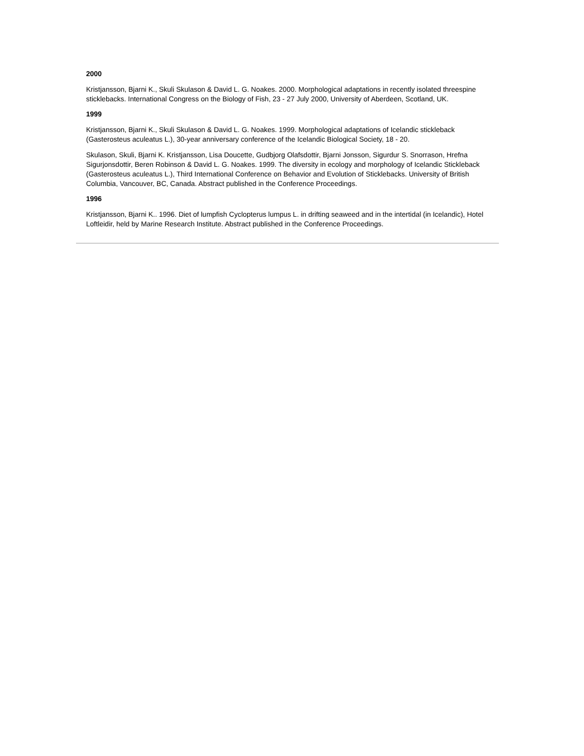2000
Kristjansson, Bjarni K., Skuli Skulason & David L. G. Noakes. 2000. Morphological adaptations in recently isolated threespine sticklebacks. International Congress on the Biology of Fish, 23 - 27 July 2000, University of Aberdeen, Scotland, UK.
1999
Kristjansson, Bjarni K., Skuli Skulason & David L. G. Noakes. 1999. Morphological adaptations of Icelandic stickleback (Gasterosteus aculeatus L.), 30-year anniversary conference of the Icelandic Biological Society, 18 - 20.
Skulason, Skuli, Bjarni K. Kristjansson, Lisa Doucette, Gudbjorg Olafsdottir, Bjarni Jonsson, Sigurdur S. Snorrason, Hrefna Sigurjonsdottir, Beren Robinson & David L. G. Noakes. 1999. The diversity in ecology and morphology of Icelandic Stickleback (Gasterosteus aculeatus L.), Third International Conference on Behavior and Evolution of Sticklebacks. University of British Columbia, Vancouver, BC, Canada. Abstract published in the Conference Proceedings.
1996
Kristjansson, Bjarni K.. 1996. Diet of lumpfish Cyclopterus lumpus L. in drifting seaweed and in the intertidal (in Icelandic), Hotel Loftleidir, held by Marine Research Institute. Abstract published in the Conference Proceedings.